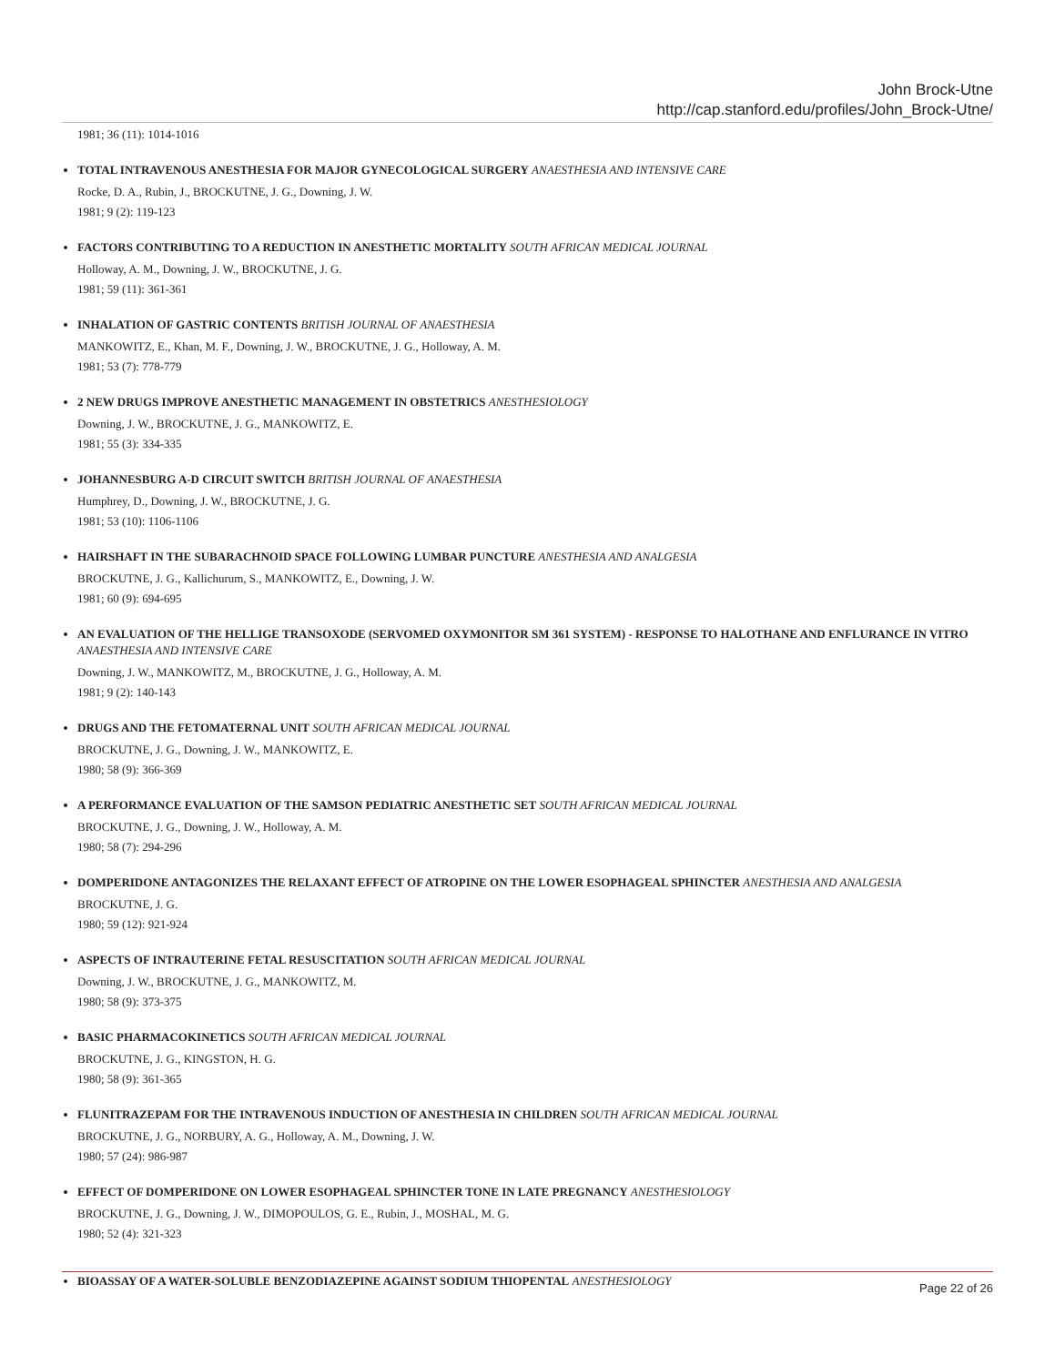John Brock-Utne
http://cap.stanford.edu/profiles/John_Brock-Utne/
1981; 36 (11): 1014-1016
TOTAL INTRAVENOUS ANESTHESIA FOR MAJOR GYNECOLOGICAL SURGERY ANAESTHESIA AND INTENSIVE CARE
Rocke, D. A., Rubin, J., BROCKUTNE, J. G., Downing, J. W.
1981; 9 (2): 119-123
FACTORS CONTRIBUTING TO A REDUCTION IN ANESTHETIC MORTALITY SOUTH AFRICAN MEDICAL JOURNAL
Holloway, A. M., Downing, J. W., BROCKUTNE, J. G.
1981; 59 (11): 361-361
INHALATION OF GASTRIC CONTENTS BRITISH JOURNAL OF ANAESTHESIA
MANKOWITZ, E., Khan, M. F., Downing, J. W., BROCKUTNE, J. G., Holloway, A. M.
1981; 53 (7): 778-779
2 NEW DRUGS IMPROVE ANESTHETIC MANAGEMENT IN OBSTETRICS ANESTHESIOLOGY
Downing, J. W., BROCKUTNE, J. G., MANKOWITZ, E.
1981; 55 (3): 334-335
JOHANNESBURG A-D CIRCUIT SWITCH BRITISH JOURNAL OF ANAESTHESIA
Humphrey, D., Downing, J. W., BROCKUTNE, J. G.
1981; 53 (10): 1106-1106
HAIRSHAFT IN THE SUBARACHNOID SPACE FOLLOWING LUMBAR PUNCTURE ANESTHESIA AND ANALGESIA
BROCKUTNE, J. G., Kallichurum, S., MANKOWITZ, E., Downing, J. W.
1981; 60 (9): 694-695
AN EVALUATION OF THE HELLIGE TRANSOXODE (SERVOMED OXYMONITOR SM 361 SYSTEM) - RESPONSE TO HALOTHANE AND ENFLURANCE IN VITRO ANAESTHESIA AND INTENSIVE CARE
Downing, J. W., MANKOWITZ, M., BROCKUTNE, J. G., Holloway, A. M.
1981; 9 (2): 140-143
DRUGS AND THE FETOMATERNAL UNIT SOUTH AFRICAN MEDICAL JOURNAL
BROCKUTNE, J. G., Downing, J. W., MANKOWITZ, E.
1980; 58 (9): 366-369
A PERFORMANCE EVALUATION OF THE SAMSON PEDIATRIC ANESTHETIC SET SOUTH AFRICAN MEDICAL JOURNAL
BROCKUTNE, J. G., Downing, J. W., Holloway, A. M.
1980; 58 (7): 294-296
DOMPERIDONE ANTAGONIZES THE RELAXANT EFFECT OF ATROPINE ON THE LOWER ESOPHAGEAL SPHINCTER ANESTHESIA AND ANALGESIA
BROCKUTNE, J. G.
1980; 59 (12): 921-924
ASPECTS OF INTRAUTERINE FETAL RESUSCITATION SOUTH AFRICAN MEDICAL JOURNAL
Downing, J. W., BROCKUTNE, J. G., MANKOWITZ, M.
1980; 58 (9): 373-375
BASIC PHARMACOKINETICS SOUTH AFRICAN MEDICAL JOURNAL
BROCKUTNE, J. G., KINGSTON, H. G.
1980; 58 (9): 361-365
FLUNITRAZEPAM FOR THE INTRAVENOUS INDUCTION OF ANESTHESIA IN CHILDREN SOUTH AFRICAN MEDICAL JOURNAL
BROCKUTNE, J. G., NORBURY, A. G., Holloway, A. M., Downing, J. W.
1980; 57 (24): 986-987
EFFECT OF DOMPERIDONE ON LOWER ESOPHAGEAL SPHINCTER TONE IN LATE PREGNANCY ANESTHESIOLOGY
BROCKUTNE, J. G., Downing, J. W., DIMOPOULOS, G. E., Rubin, J., MOSHAL, M. G.
1980; 52 (4): 321-323
BIOASSAY OF A WATER-SOLUBLE BENZODIAZEPINE AGAINST SODIUM THIOPENTAL ANESTHESIOLOGY
Page 22 of 26